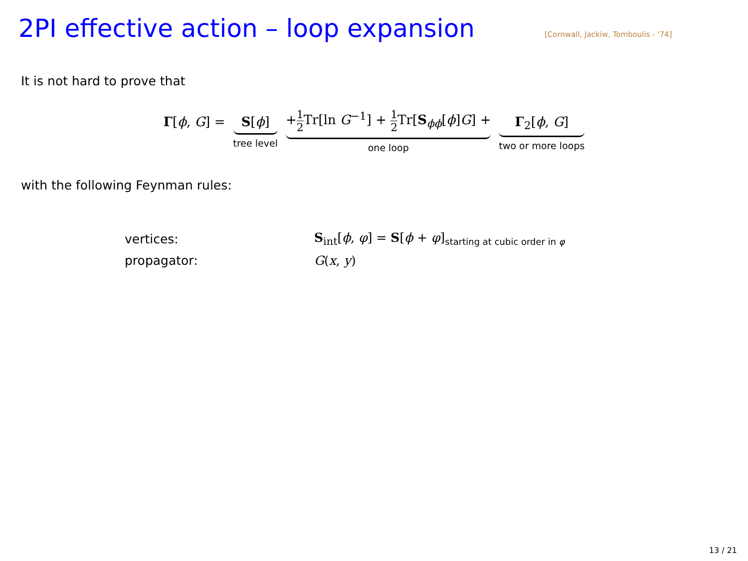2PI effective action – loop expansion
[Cornwall, Jackiw, Tomboulis - '74]
It is not hard to prove that
Γ[ϕ, G] = S[ϕ]
tree level
+1 2 Tr[ln G<sup>−1</sup>] + 1 2 Tr[S<sub>ϕϕ</sub>[ϕ]G] +
one loop
Γ<sub>2</sub>[ϕ, G]
two or more loops
with the following Feynman rules:
| vertices: | S<sub>int</sub>[ ϕ , φ ] = S [ ϕ + φ ]<sub>starting at cubic order in φ</sub> |
| propagator: | G ( x , y ) |
13 / 21